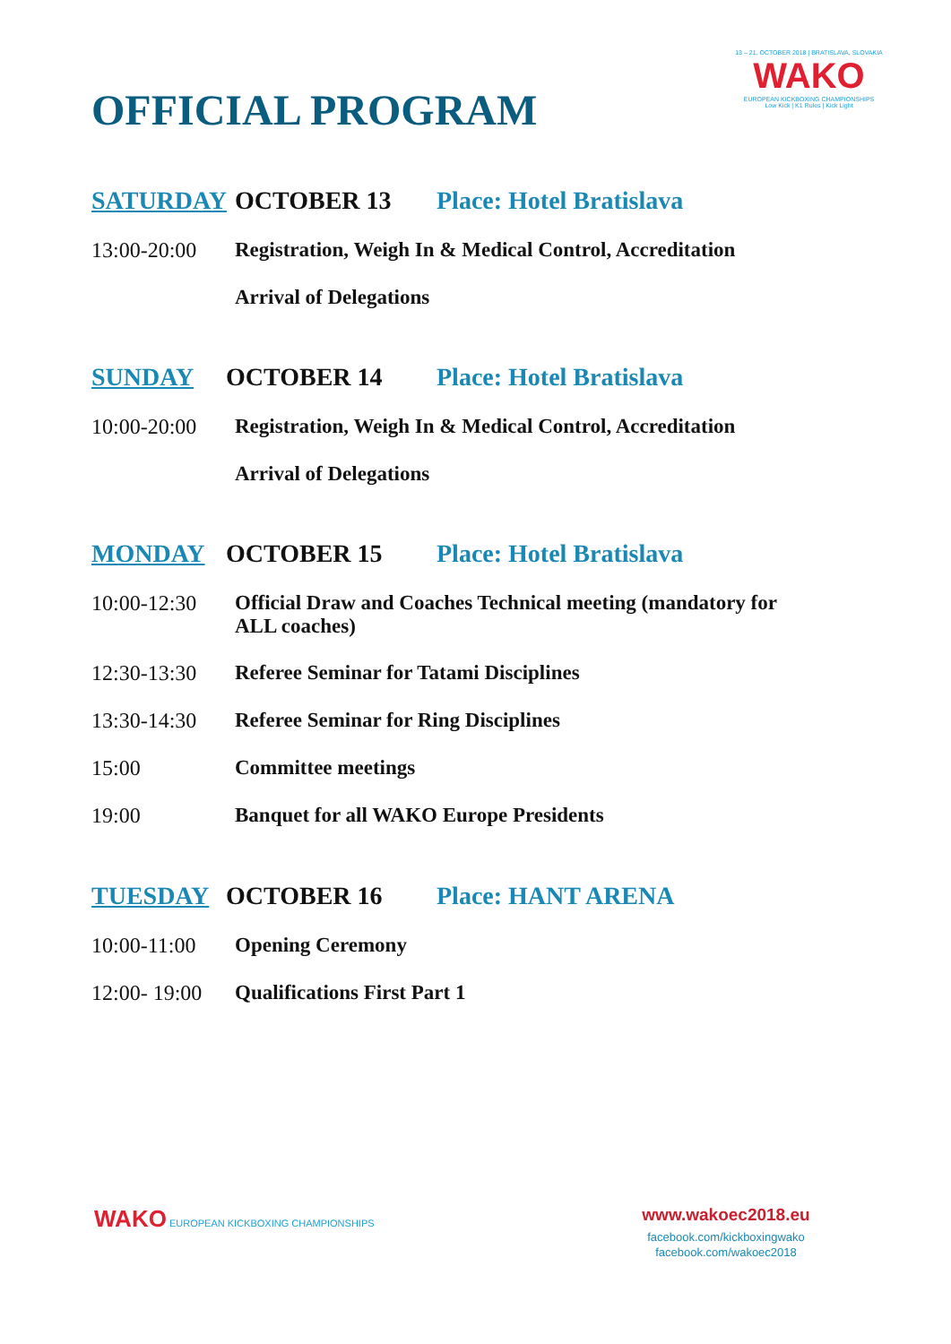13 – 21. OCTOBER 2018 | BRATISLAVA, SLOVAKIA
WAKO
EUROPEAN KICKBOXING CHAMPIONSHIPS
Low Kick | K1 Rules | Kick Light
OFFICIAL PROGRAM
SATURDAY OCTOBER 13 Place: Hotel Bratislava
13:00-20:00 Registration, Weigh In & Medical Control, Accreditation
Arrival of Delegations
SUNDAY OCTOBER 14 Place: Hotel Bratislava
10:00-20:00 Registration, Weigh In & Medical Control, Accreditation
Arrival of Delegations
MONDAY OCTOBER 15 Place: Hotel Bratislava
10:00-12:30 Official Draw and Coaches Technical meeting (mandatory for
ALL coaches)
12:30-13:30 Referee Seminar for Tatami Disciplines
13:30-14:30 Referee Seminar for Ring Disciplines
15:00 Committee meetings
19:00 Banquet for all WAKO Europe Presidents
TUESDAY OCTOBER 16 Place: HANT ARENA
10:00-11:00 Opening Ceremony
12:00- 19:00
Qualifications First Part 1
WAKO EUROPEAN KICKBOXING CHAMPIONSHIPS
www.wakoec2018.eu
facebook.com/kickboxingwako
facebook.com/wakoec2018